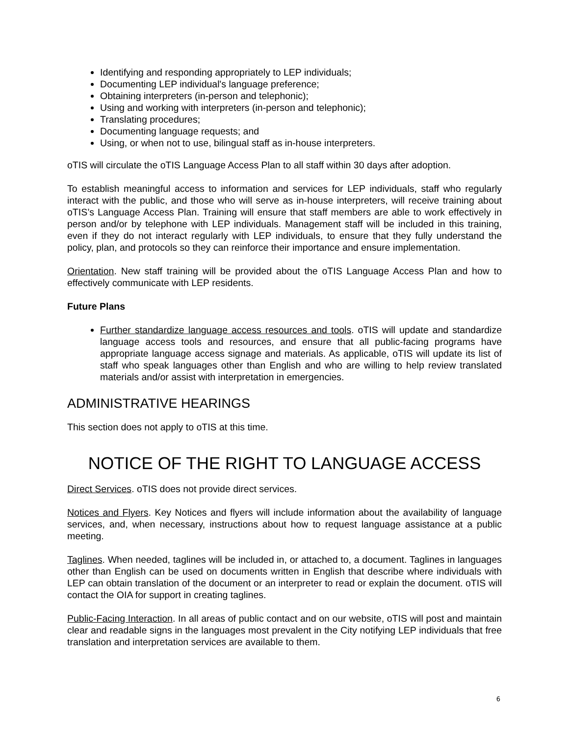Identifying and responding appropriately to LEP individuals;
Documenting LEP individual's language preference;
Obtaining interpreters (in-person and telephonic);
Using and working with interpreters (in-person and telephonic);
Translating procedures;
Documenting language requests; and
Using, or when not to use, bilingual staff as in-house interpreters.
oTIS will circulate the oTIS Language Access Plan to all staff within 30 days after adoption.
To establish meaningful access to information and services for LEP individuals, staff who regularly interact with the public, and those who will serve as in-house interpreters, will receive training about oTIS’s Language Access Plan. Training will ensure that staff members are able to work effectively in person and/or by telephone with LEP individuals. Management staff will be included in this training, even if they do not interact regularly with LEP individuals, to ensure that they fully understand the policy, plan, and protocols so they can reinforce their importance and ensure implementation.
Orientation. New staff training will be provided about the oTIS Language Access Plan and how to effectively communicate with LEP residents.
Future Plans
Further standardize language access resources and tools. oTIS will update and standardize language access tools and resources, and ensure that all public-facing programs have appropriate language access signage and materials. As applicable, oTIS will update its list of staff who speak languages other than English and who are willing to help review translated materials and/or assist with interpretation in emergencies.
ADMINISTRATIVE HEARINGS
This section does not apply to oTIS at this time.
NOTICE OF THE RIGHT TO LANGUAGE ACCESS
Direct Services. oTIS does not provide direct services.
Notices and Flyers. Key Notices and flyers will include information about the availability of language services, and, when necessary, instructions about how to request language assistance at a public meeting.
Taglines. When needed, taglines will be included in, or attached to, a document. Taglines in languages other than English can be used on documents written in English that describe where individuals with LEP can obtain translation of the document or an interpreter to read or explain the document. oTIS will contact the OIA for support in creating taglines.
Public-Facing Interaction. In all areas of public contact and on our website, oTIS will post and maintain clear and readable signs in the languages most prevalent in the City notifying LEP individuals that free translation and interpretation services are available to them.
6